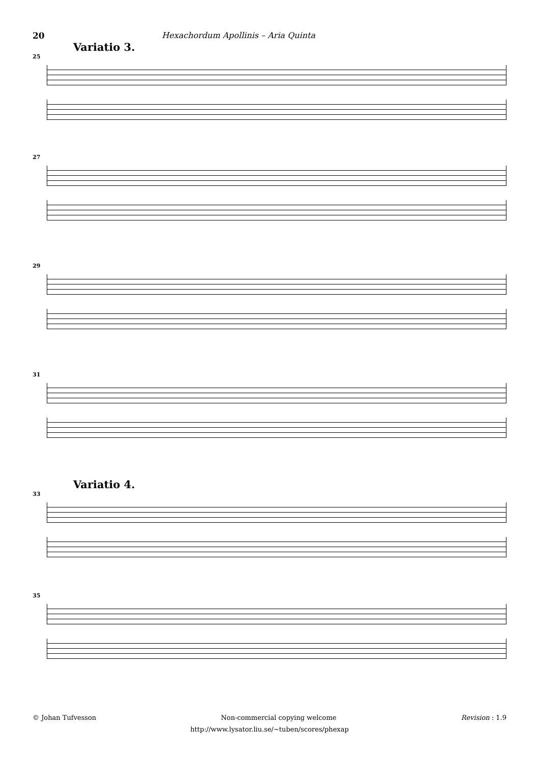20 Hexachordum Apollinis – Aria Quinta
Variatio 3.
25
27
29
31
Variatio 4.
33
35
© Johan Tufvesson Non-commercial copying welcome Revision : 1.9
http://www.lysator.liu.se/~tuben/scores/phexap